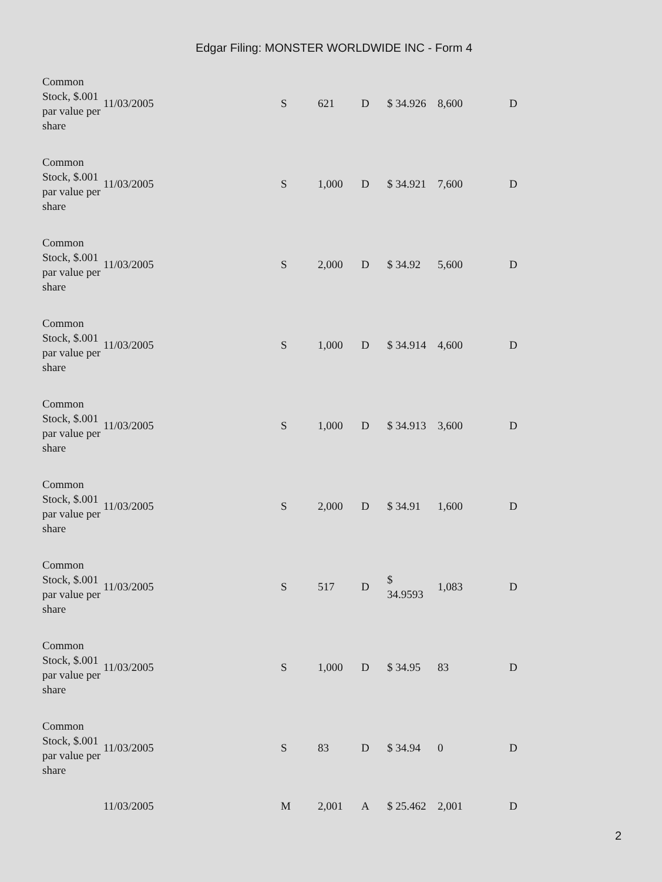Edgar Filing: MONSTER WORLDWIDE INC - Form 4
| Common Stock, $.001 par value per share | 11/03/2005 | S | 621 | D | $ 34.926 | 8,600 | D |
| Common Stock, $.001 par value per share | 11/03/2005 | S | 1,000 | D | $ 34.921 | 7,600 | D |
| Common Stock, $.001 par value per share | 11/03/2005 | S | 2,000 | D | $ 34.92 | 5,600 | D |
| Common Stock, $.001 par value per share | 11/03/2005 | S | 1,000 | D | $ 34.914 | 4,600 | D |
| Common Stock, $.001 par value per share | 11/03/2005 | S | 1,000 | D | $ 34.913 | 3,600 | D |
| Common Stock, $.001 par value per share | 11/03/2005 | S | 2,000 | D | $ 34.91 | 1,600 | D |
| Common Stock, $.001 par value per share | 11/03/2005 | S | 517 | D | $ 34.9593 | 1,083 | D |
| Common Stock, $.001 par value per share | 11/03/2005 | S | 1,000 | D | $ 34.95 | 83 | D |
| Common Stock, $.001 par value per share | 11/03/2005 | S | 83 | D | $ 34.94 | 0 | D |
| | 11/03/2005 | M | 2,001 | A | $ 25.462 | 2,001 | D |
2